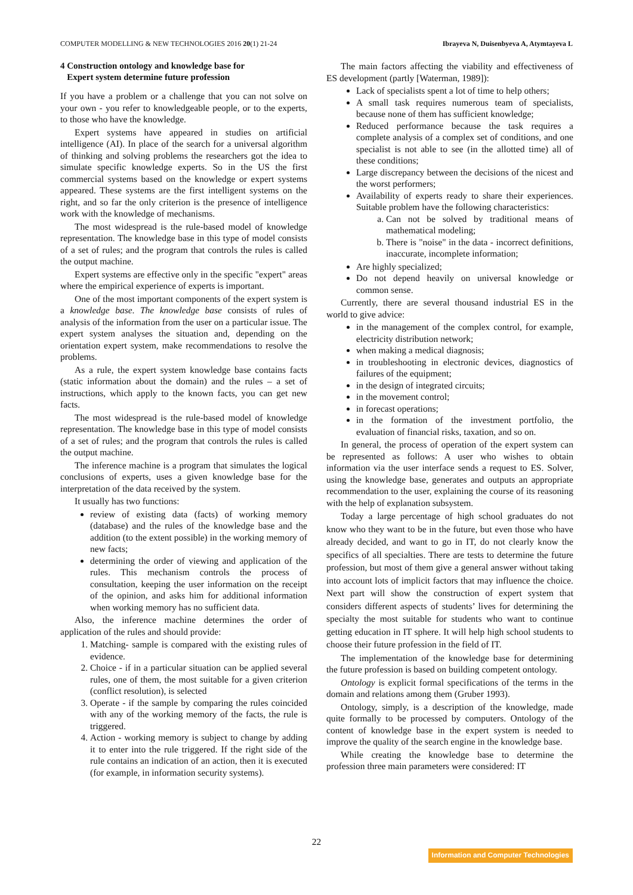COMPUTER MODELLING & NEW TECHNOLOGIES 2016 20(1) 21-24 Ibrayeva N, Duisenbyeva A, Atymtayeva L
4 Construction ontology and knowledge base for
Expert system determine future profession
If you have a problem or a challenge that you can not solve on your own - you refer to knowledgeable people, or to the experts, to those who have the knowledge.
Expert systems have appeared in studies on artificial intelligence (AI). In place of the search for a universal algorithm of thinking and solving problems the researchers got the idea to simulate specific knowledge experts. So in the US the first commercial systems based on the knowledge or expert systems appeared. These systems are the first intelligent systems on the right, and so far the only criterion is the presence of intelligence work with the knowledge of mechanisms.
The most widespread is the rule-based model of knowledge representation. The knowledge base in this type of model consists of a set of rules; and the program that controls the rules is called the output machine.
Expert systems are effective only in the specific "expert" areas where the empirical experience of experts is important.
One of the most important components of the expert system is a knowledge base. The knowledge base consists of rules of analysis of the information from the user on a particular issue. The expert system analyses the situation and, depending on the orientation expert system, make recommendations to resolve the problems.
As a rule, the expert system knowledge base contains facts (static information about the domain) and the rules – a set of instructions, which apply to the known facts, you can get new facts.
The most widespread is the rule-based model of knowledge representation. The knowledge base in this type of model consists of a set of rules; and the program that controls the rules is called the output machine.
The inference machine is a program that simulates the logical conclusions of experts, uses a given knowledge base for the interpretation of the data received by the system.
It usually has two functions:
review of existing data (facts) of working memory (database) and the rules of the knowledge base and the addition (to the extent possible) in the working memory of new facts;
determining the order of viewing and application of the rules. This mechanism controls the process of consultation, keeping the user information on the receipt of the opinion, and asks him for additional information when working memory has no sufficient data.
Also, the inference machine determines the order of application of the rules and should provide:
1. Matching- sample is compared with the existing rules of evidence.
2. Choice - if in a particular situation can be applied several rules, one of them, the most suitable for a given criterion (conflict resolution), is selected
3. Operate - if the sample by comparing the rules coincided with any of the working memory of the facts, the rule is triggered.
4. Action - working memory is subject to change by adding it to enter into the rule triggered. If the right side of the rule contains an indication of an action, then it is executed (for example, in information security systems).
The main factors affecting the viability and effectiveness of ES development (partly [Waterman, 1989]):
Lack of specialists spent a lot of time to help others;
A small task requires numerous team of specialists, because none of them has sufficient knowledge;
Reduced performance because the task requires a complete analysis of a complex set of conditions, and one specialist is not able to see (in the allotted time) all of these conditions;
Large discrepancy between the decisions of the nicest and the worst performers;
Availability of experts ready to share their experiences. Suitable problem have the following characteristics:
a. Can not be solved by traditional means of mathematical modeling;
b. There is "noise" in the data - incorrect definitions, inaccurate, incomplete information;
Are highly specialized;
Do not depend heavily on universal knowledge or common sense.
Currently, there are several thousand industrial ES in the world to give advice:
in the management of the complex control, for example, electricity distribution network;
when making a medical diagnosis;
in troubleshooting in electronic devices, diagnostics of failures of the equipment;
in the design of integrated circuits;
in the movement control;
in forecast operations;
in the formation of the investment portfolio, the evaluation of financial risks, taxation, and so on.
In general, the process of operation of the expert system can be represented as follows: A user who wishes to obtain information via the user interface sends a request to ES. Solver, using the knowledge base, generates and outputs an appropriate recommendation to the user, explaining the course of its reasoning with the help of explanation subsystem.
Today a large percentage of high school graduates do not know who they want to be in the future, but even those who have already decided, and want to go in IT, do not clearly know the specifics of all specialties. There are tests to determine the future profession, but most of them give a general answer without taking into account lots of implicit factors that may influence the choice. Next part will show the construction of expert system that considers different aspects of students’ lives for determining the specialty the most suitable for students who want to continue getting education in IT sphere. It will help high school students to choose their future profession in the field of IT.
The implementation of the knowledge base for determining the future profession is based on building competent ontology.
Ontology is explicit formal specifications of the terms in the domain and relations among them (Gruber 1993).
Ontology, simply, is a description of the knowledge, made quite formally to be processed by computers. Ontology of the content of knowledge base in the expert system is needed to improve the quality of the search engine in the knowledge base.
While creating the knowledge base to determine the profession three main parameters were considered: IT
22
Information and Computer Technologies